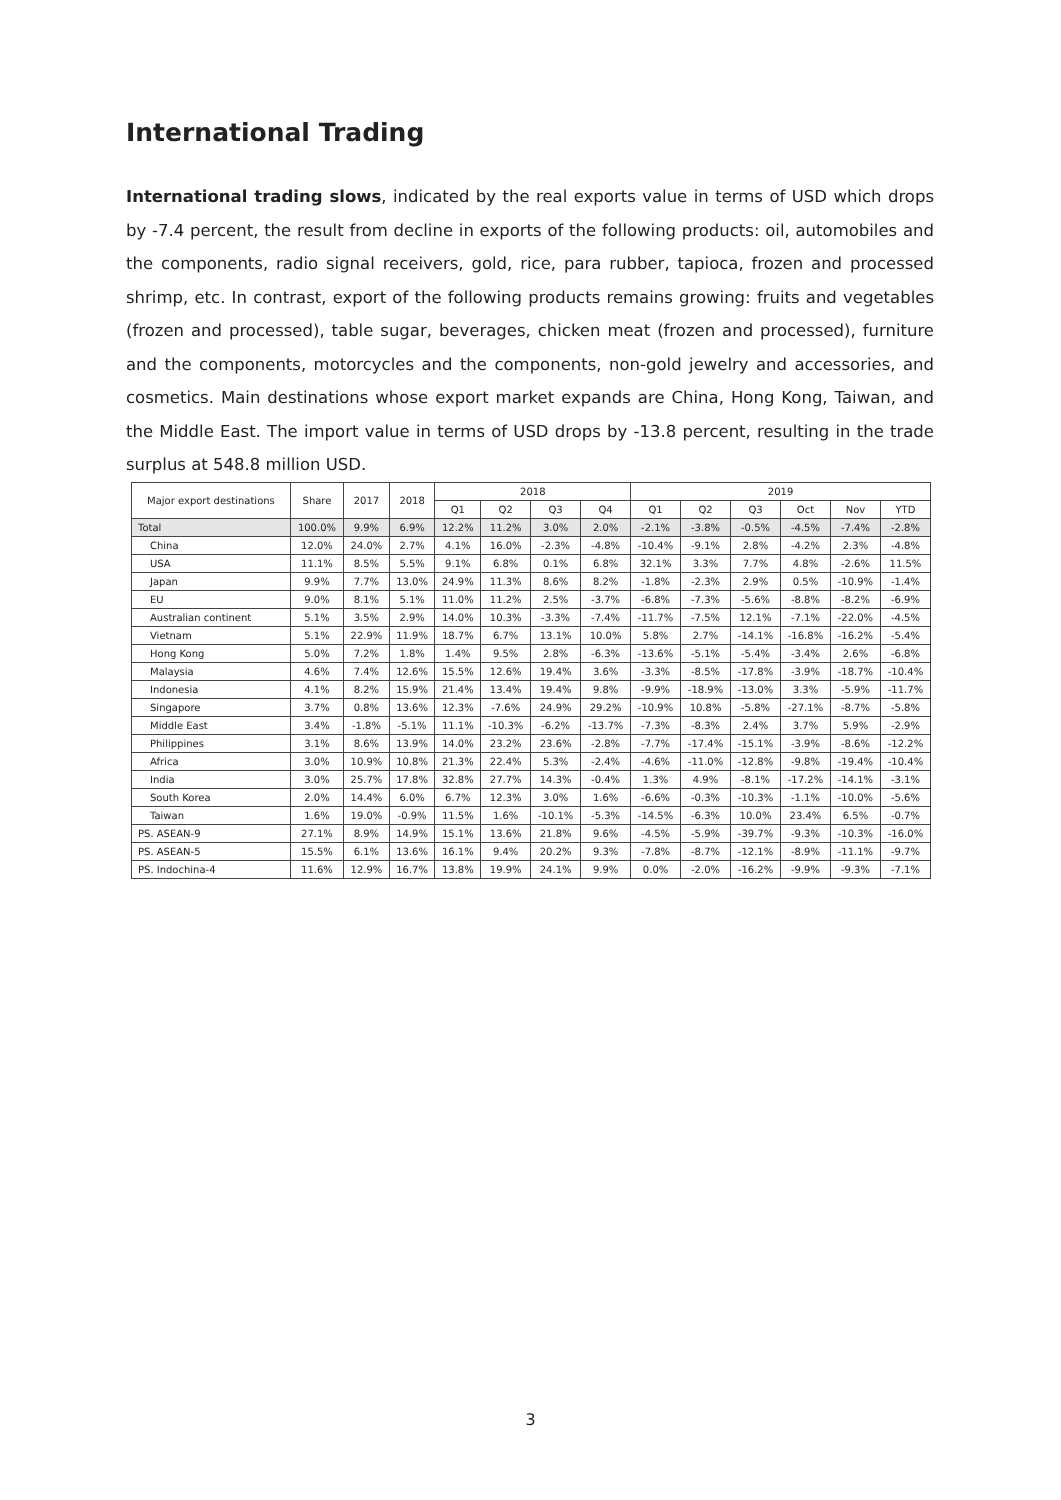International Trading
International trading slows, indicated by the real exports value in terms of USD which drops by -7.4 percent, the result from decline in exports of the following products: oil, automobiles and the components, radio signal receivers, gold, rice, para rubber, tapioca, frozen and processed shrimp, etc. In contrast, export of the following products remains growing: fruits and vegetables (frozen and processed), table sugar, beverages, chicken meat (frozen and processed), furniture and the components, motorcycles and the components, non-gold jewelry and accessories, and cosmetics. Main destinations whose export market expands are China, Hong Kong, Taiwan, and the Middle East. The import value in terms of USD drops by -13.8 percent, resulting in the trade surplus at 548.8 million USD.
| Major export destinations | Share | 2017 | 2018 | 2018 | | | | 2019 | | | | | |
| --- | --- | --- | --- | --- | --- | --- | --- | --- | --- | --- | --- | --- | --- |
| | | | | Q1 | Q2 | Q3 | Q4 | Q1 | Q2 | Q3 | Oct | Nov | YTD |
| Total | 100.0% | 9.9% | 6.9% | 12.2% | 11.2% | 3.0% | 2.0% | -2.1% | -3.8% | -0.5% | -4.5% | -7.4% | -2.8% |
| China | 12.0% | 24.0% | 2.7% | 4.1% | 16.0% | -2.3% | -4.8% | -10.4% | -9.1% | 2.8% | -4.2% | 2.3% | -4.8% |
| USA | 11.1% | 8.5% | 5.5% | 9.1% | 6.8% | 0.1% | 6.8% | 32.1% | 3.3% | 7.7% | 4.8% | -2.6% | 11.5% |
| Japan | 9.9% | 7.7% | 13.0% | 24.9% | 11.3% | 8.6% | 8.2% | -1.8% | -2.3% | 2.9% | 0.5% | -10.9% | -1.4% |
| EU | 9.0% | 8.1% | 5.1% | 11.0% | 11.2% | 2.5% | -3.7% | -6.8% | -7.3% | -5.6% | -8.8% | -8.2% | -6.9% |
| Australian continent | 5.1% | 3.5% | 2.9% | 14.0% | 10.3% | -3.3% | -7.4% | -11.7% | -7.5% | 12.1% | -7.1% | -22.0% | -4.5% |
| Vietnam | 5.1% | 22.9% | 11.9% | 18.7% | 6.7% | 13.1% | 10.0% | 5.8% | 2.7% | -14.1% | -16.8% | -16.2% | -5.4% |
| Hong Kong | 5.0% | 7.2% | 1.8% | 1.4% | 9.5% | 2.8% | -6.3% | -13.6% | -5.1% | -5.4% | -3.4% | 2.6% | -6.8% |
| Malaysia | 4.6% | 7.4% | 12.6% | 15.5% | 12.6% | 19.4% | 3.6% | -3.3% | -8.5% | -17.8% | -3.9% | -18.7% | -10.4% |
| Indonesia | 4.1% | 8.2% | 15.9% | 21.4% | 13.4% | 19.4% | 9.8% | -9.9% | -18.9% | -13.0% | 3.3% | -5.9% | -11.7% |
| Singapore | 3.7% | 0.8% | 13.6% | 12.3% | -7.6% | 24.9% | 29.2% | -10.9% | 10.8% | -5.8% | -27.1% | -8.7% | -5.8% |
| Middle East | 3.4% | -1.8% | -5.1% | 11.1% | -10.3% | -6.2% | -13.7% | -7.3% | -8.3% | 2.4% | 3.7% | 5.9% | -2.9% |
| Philippines | 3.1% | 8.6% | 13.9% | 14.0% | 23.2% | 23.6% | -2.8% | -7.7% | -17.4% | -15.1% | -3.9% | -8.6% | -12.2% |
| Africa | 3.0% | 10.9% | 10.8% | 21.3% | 22.4% | 5.3% | -2.4% | -4.6% | -11.0% | -12.8% | -9.8% | -19.4% | -10.4% |
| India | 3.0% | 25.7% | 17.8% | 32.8% | 27.7% | 14.3% | -0.4% | 1.3% | 4.9% | -8.1% | -17.2% | -14.1% | -3.1% |
| South Korea | 2.0% | 14.4% | 6.0% | 6.7% | 12.3% | 3.0% | 1.6% | -6.6% | -0.3% | -10.3% | -1.1% | -10.0% | -5.6% |
| Taiwan | 1.6% | 19.0% | -0.9% | 11.5% | 1.6% | -10.1% | -5.3% | -14.5% | -6.3% | 10.0% | 23.4% | 6.5% | -0.7% |
| PS. ASEAN-9 | 27.1% | 8.9% | 14.9% | 15.1% | 13.6% | 21.8% | 9.6% | -4.5% | -5.9% | -39.7% | -9.3% | -10.3% | -16.0% |
| PS. ASEAN-5 | 15.5% | 6.1% | 13.6% | 16.1% | 9.4% | 20.2% | 9.3% | -7.8% | -8.7% | -12.1% | -8.9% | -11.1% | -9.7% |
| PS. Indochina-4 | 11.6% | 12.9% | 16.7% | 13.8% | 19.9% | 24.1% | 9.9% | 0.0% | -2.0% | -16.2% | -9.9% | -9.3% | -7.1% |
3